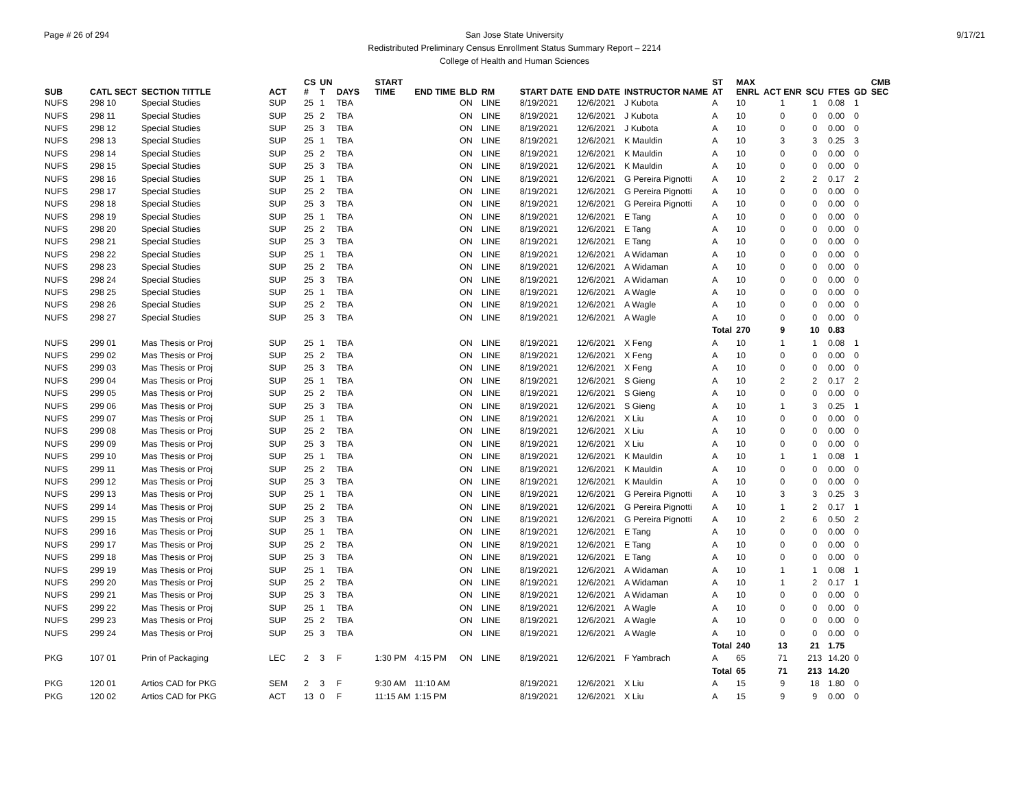Page # 26 of 294 9/17/21 San Jose State University
Redistributed Preliminary Census Enrollment Status Summary Report – 2214
College of Health and Human Sciences
| SUB | CATL SECT | SECTION TITTLE | ACT | CS # | UN T | DAYS | START TIME | END TIME | BLD | RM | START DATE | END DATE | INSTRUCTOR NAME | ST AT | MAX ENRL | ACT ENR | SCU | FTES | GD | CMB SEC |
| --- | --- | --- | --- | --- | --- | --- | --- | --- | --- | --- | --- | --- | --- | --- | --- | --- | --- | --- | --- | --- |
| NUFS | 298 10 | Special Studies | SUP | 25 | 1 | TBA | | | ON | LINE | 8/19/2021 | 12/6/2021 | J Kubota | A | 10 | 1 | 1 | 0.08 | 1 | |
| NUFS | 298 11 | Special Studies | SUP | 25 | 2 | TBA | | | ON | LINE | 8/19/2021 | 12/6/2021 | J Kubota | A | 10 | 0 | 0 | 0.00 | 0 | |
| NUFS | 298 12 | Special Studies | SUP | 25 | 3 | TBA | | | ON | LINE | 8/19/2021 | 12/6/2021 | J Kubota | A | 10 | 0 | 0 | 0.00 | 0 | |
| NUFS | 298 13 | Special Studies | SUP | 25 | 1 | TBA | | | ON | LINE | 8/19/2021 | 12/6/2021 | K Mauldin | A | 10 | 3 | 3 | 0.25 | 3 | |
| NUFS | 298 14 | Special Studies | SUP | 25 | 2 | TBA | | | ON | LINE | 8/19/2021 | 12/6/2021 | K Mauldin | A | 10 | 0 | 0 | 0.00 | 0 | |
| NUFS | 298 15 | Special Studies | SUP | 25 | 3 | TBA | | | ON | LINE | 8/19/2021 | 12/6/2021 | K Mauldin | A | 10 | 0 | 0 | 0.00 | 0 | |
| NUFS | 298 16 | Special Studies | SUP | 25 | 1 | TBA | | | ON | LINE | 8/19/2021 | 12/6/2021 | G Pereira Pignotti | A | 10 | 2 | 2 | 0.17 | 2 | |
| NUFS | 298 17 | Special Studies | SUP | 25 | 2 | TBA | | | ON | LINE | 8/19/2021 | 12/6/2021 | G Pereira Pignotti | A | 10 | 0 | 0 | 0.00 | 0 | |
| NUFS | 298 18 | Special Studies | SUP | 25 | 3 | TBA | | | ON | LINE | 8/19/2021 | 12/6/2021 | G Pereira Pignotti | A | 10 | 0 | 0 | 0.00 | 0 | |
| NUFS | 298 19 | Special Studies | SUP | 25 | 1 | TBA | | | ON | LINE | 8/19/2021 | 12/6/2021 | E Tang | A | 10 | 0 | 0 | 0.00 | 0 | |
| NUFS | 298 20 | Special Studies | SUP | 25 | 2 | TBA | | | ON | LINE | 8/19/2021 | 12/6/2021 | E Tang | A | 10 | 0 | 0 | 0.00 | 0 | |
| NUFS | 298 21 | Special Studies | SUP | 25 | 3 | TBA | | | ON | LINE | 8/19/2021 | 12/6/2021 | E Tang | A | 10 | 0 | 0 | 0.00 | 0 | |
| NUFS | 298 22 | Special Studies | SUP | 25 | 1 | TBA | | | ON | LINE | 8/19/2021 | 12/6/2021 | A Widaman | A | 10 | 0 | 0 | 0.00 | 0 | |
| NUFS | 298 23 | Special Studies | SUP | 25 | 2 | TBA | | | ON | LINE | 8/19/2021 | 12/6/2021 | A Widaman | A | 10 | 0 | 0 | 0.00 | 0 | |
| NUFS | 298 24 | Special Studies | SUP | 25 | 3 | TBA | | | ON | LINE | 8/19/2021 | 12/6/2021 | A Widaman | A | 10 | 0 | 0 | 0.00 | 0 | |
| NUFS | 298 25 | Special Studies | SUP | 25 | 1 | TBA | | | ON | LINE | 8/19/2021 | 12/6/2021 | A Wagle | A | 10 | 0 | 0 | 0.00 | 0 | |
| NUFS | 298 26 | Special Studies | SUP | 25 | 2 | TBA | | | ON | LINE | 8/19/2021 | 12/6/2021 | A Wagle | A | 10 | 0 | 0 | 0.00 | 0 | |
| NUFS | 298 27 | Special Studies | SUP | 25 | 3 | TBA | | | ON | LINE | 8/19/2021 | 12/6/2021 | A Wagle | A | 10 | 0 | 0 | 0.00 | 0 | |
| | | | | | | | | | | | | | | Total | 270 | 9 | 10 | 0.83 | | |
| NUFS | 299 01 | Mas Thesis or Proj | SUP | 25 | 1 | TBA | | | ON | LINE | 8/19/2021 | 12/6/2021 | X Feng | A | 10 | 1 | 1 | 0.08 | 1 | |
| NUFS | 299 02 | Mas Thesis or Proj | SUP | 25 | 2 | TBA | | | ON | LINE | 8/19/2021 | 12/6/2021 | X Feng | A | 10 | 0 | 0 | 0.00 | 0 | |
| NUFS | 299 03 | Mas Thesis or Proj | SUP | 25 | 3 | TBA | | | ON | LINE | 8/19/2021 | 12/6/2021 | X Feng | A | 10 | 0 | 0 | 0.00 | 0 | |
| NUFS | 299 04 | Mas Thesis or Proj | SUP | 25 | 1 | TBA | | | ON | LINE | 8/19/2021 | 12/6/2021 | S Gieng | A | 10 | 2 | 2 | 0.17 | 2 | |
| NUFS | 299 05 | Mas Thesis or Proj | SUP | 25 | 2 | TBA | | | ON | LINE | 8/19/2021 | 12/6/2021 | S Gieng | A | 10 | 0 | 0 | 0.00 | 0 | |
| NUFS | 299 06 | Mas Thesis or Proj | SUP | 25 | 3 | TBA | | | ON | LINE | 8/19/2021 | 12/6/2021 | S Gieng | A | 10 | 1 | 3 | 0.25 | 1 | |
| NUFS | 299 07 | Mas Thesis or Proj | SUP | 25 | 1 | TBA | | | ON | LINE | 8/19/2021 | 12/6/2021 | X Liu | A | 10 | 0 | 0 | 0.00 | 0 | |
| NUFS | 299 08 | Mas Thesis or Proj | SUP | 25 | 2 | TBA | | | ON | LINE | 8/19/2021 | 12/6/2021 | X Liu | A | 10 | 0 | 0 | 0.00 | 0 | |
| NUFS | 299 09 | Mas Thesis or Proj | SUP | 25 | 3 | TBA | | | ON | LINE | 8/19/2021 | 12/6/2021 | X Liu | A | 10 | 0 | 0 | 0.00 | 0 | |
| NUFS | 299 10 | Mas Thesis or Proj | SUP | 25 | 1 | TBA | | | ON | LINE | 8/19/2021 | 12/6/2021 | K Mauldin | A | 10 | 1 | 1 | 0.08 | 1 | |
| NUFS | 299 11 | Mas Thesis or Proj | SUP | 25 | 2 | TBA | | | ON | LINE | 8/19/2021 | 12/6/2021 | K Mauldin | A | 10 | 0 | 0 | 0.00 | 0 | |
| NUFS | 299 12 | Mas Thesis or Proj | SUP | 25 | 3 | TBA | | | ON | LINE | 8/19/2021 | 12/6/2021 | K Mauldin | A | 10 | 0 | 0 | 0.00 | 0 | |
| NUFS | 299 13 | Mas Thesis or Proj | SUP | 25 | 1 | TBA | | | ON | LINE | 8/19/2021 | 12/6/2021 | G Pereira Pignotti | A | 10 | 3 | 3 | 0.25 | 3 | |
| NUFS | 299 14 | Mas Thesis or Proj | SUP | 25 | 2 | TBA | | | ON | LINE | 8/19/2021 | 12/6/2021 | G Pereira Pignotti | A | 10 | 1 | 2 | 0.17 | 1 | |
| NUFS | 299 15 | Mas Thesis or Proj | SUP | 25 | 3 | TBA | | | ON | LINE | 8/19/2021 | 12/6/2021 | G Pereira Pignotti | A | 10 | 2 | 6 | 0.50 | 2 | |
| NUFS | 299 16 | Mas Thesis or Proj | SUP | 25 | 1 | TBA | | | ON | LINE | 8/19/2021 | 12/6/2021 | E Tang | A | 10 | 0 | 0 | 0.00 | 0 | |
| NUFS | 299 17 | Mas Thesis or Proj | SUP | 25 | 2 | TBA | | | ON | LINE | 8/19/2021 | 12/6/2021 | E Tang | A | 10 | 0 | 0 | 0.00 | 0 | |
| NUFS | 299 18 | Mas Thesis or Proj | SUP | 25 | 3 | TBA | | | ON | LINE | 8/19/2021 | 12/6/2021 | E Tang | A | 10 | 0 | 0 | 0.00 | 0 | |
| NUFS | 299 19 | Mas Thesis or Proj | SUP | 25 | 1 | TBA | | | ON | LINE | 8/19/2021 | 12/6/2021 | A Widaman | A | 10 | 1 | 1 | 0.08 | 1 | |
| NUFS | 299 20 | Mas Thesis or Proj | SUP | 25 | 2 | TBA | | | ON | LINE | 8/19/2021 | 12/6/2021 | A Widaman | A | 10 | 1 | 2 | 0.17 | 1 | |
| NUFS | 299 21 | Mas Thesis or Proj | SUP | 25 | 3 | TBA | | | ON | LINE | 8/19/2021 | 12/6/2021 | A Widaman | A | 10 | 0 | 0 | 0.00 | 0 | |
| NUFS | 299 22 | Mas Thesis or Proj | SUP | 25 | 1 | TBA | | | ON | LINE | 8/19/2021 | 12/6/2021 | A Wagle | A | 10 | 0 | 0 | 0.00 | 0 | |
| NUFS | 299 23 | Mas Thesis or Proj | SUP | 25 | 2 | TBA | | | ON | LINE | 8/19/2021 | 12/6/2021 | A Wagle | A | 10 | 0 | 0 | 0.00 | 0 | |
| NUFS | 299 24 | Mas Thesis or Proj | SUP | 25 | 3 | TBA | | | ON | LINE | 8/19/2021 | 12/6/2021 | A Wagle | A | 10 | 0 | 0 | 0.00 | 0 | |
| | | | | | | | | | | | | | | Total | 240 | 13 | 21 | 1.75 | | |
| PKG | 107 01 | Prin of Packaging | LEC | 2 | 3 | F | 1:30 PM | 4:15 PM | ON | LINE | 8/19/2021 | 12/6/2021 | F Yambrach | A | 65 | 71 | 213 | 14.20 | 0 | |
| | | | | | | | | | | | | | | Total | 65 | 71 | 213 | 14.20 | | |
| PKG | 120 01 | Artios CAD for PKG | SEM | 2 | 3 | F | 9:30 AM | 11:10 AM | | | 8/19/2021 | 12/6/2021 | X Liu | A | 15 | 9 | 18 | 1.80 | 0 | |
| PKG | 120 02 | Artios CAD for PKG | ACT | 13 | 0 | F | 11:15 AM | 1:15 PM | | | 8/19/2021 | 12/6/2021 | X Liu | A | 15 | 9 | 9 | 0.00 | 0 | |